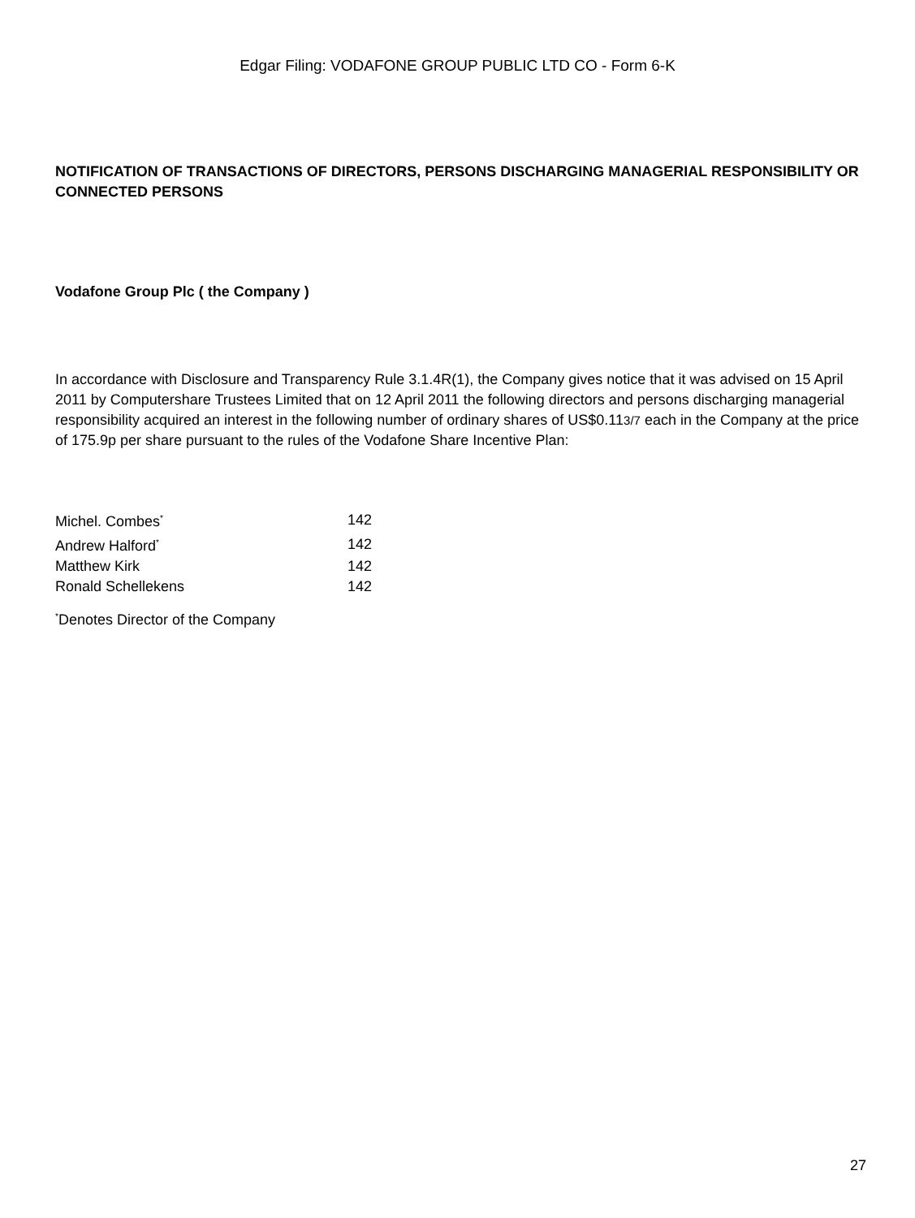Edgar Filing: VODAFONE GROUP PUBLIC LTD CO - Form 6-K
NOTIFICATION OF TRANSACTIONS OF DIRECTORS, PERSONS DISCHARGING MANAGERIAL RESPONSIBILITY OR CONNECTED PERSONS
Vodafone Group Plc ( the Company )
In accordance with Disclosure and Transparency Rule 3.1.4R(1), the Company gives notice that it was advised on 15 April 2011 by Computershare Trustees Limited that on 12 April 2011 the following directors and persons discharging managerial responsibility acquired an interest in the following number of ordinary shares of US$0.113/7 each in the Company at the price of 175.9p per share pursuant to the rules of the Vodafone Share Incentive Plan:
| Michel. Combes<sup>*</sup> | 142 |
| Andrew Halford<sup>*</sup> | 142 |
| Matthew Kirk | 142 |
| Ronald Schellekens | 142 |
<sup>*</sup> Denotes Director of the Company
27